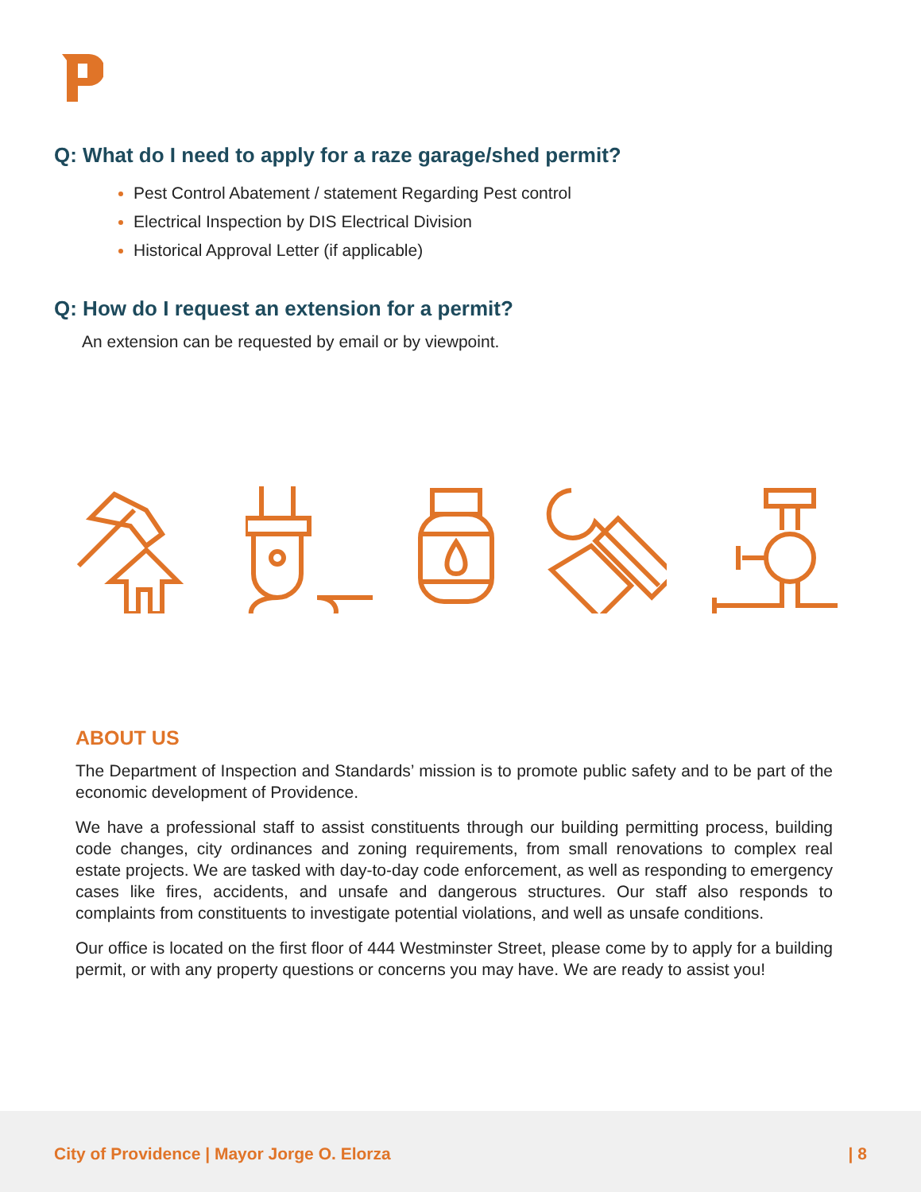Q: What do I need to apply for a raze garage/shed permit?
Pest Control Abatement / statement Regarding Pest control
Electrical Inspection by DIS Electrical Division
Historical Approval Letter (if applicable)
Q: How do I request an extension for a permit?
An extension can be requested by email or by viewpoint.
ABOUT US
The Department of Inspection and Standards’ mission is to promote public safety and to be part of the economic development of Providence.
We have a professional staff to assist constituents through our building permitting process, building code changes, city ordinances and zoning requirements, from small renovations to complex real estate projects. We are tasked with day-to-day code enforcement, as well as responding to emergency cases like fires, accidents, and unsafe and dangerous structures. Our staff also responds to complaints from constituents to investigate potential violations, and well as unsafe conditions.
Our office is located on the first floor of 444 Westminster Street, please come by to apply for a building permit, or with any property questions or concerns you may have. We are ready to assist you!
City of Providence | Mayor Jorge O. Elorza | 8